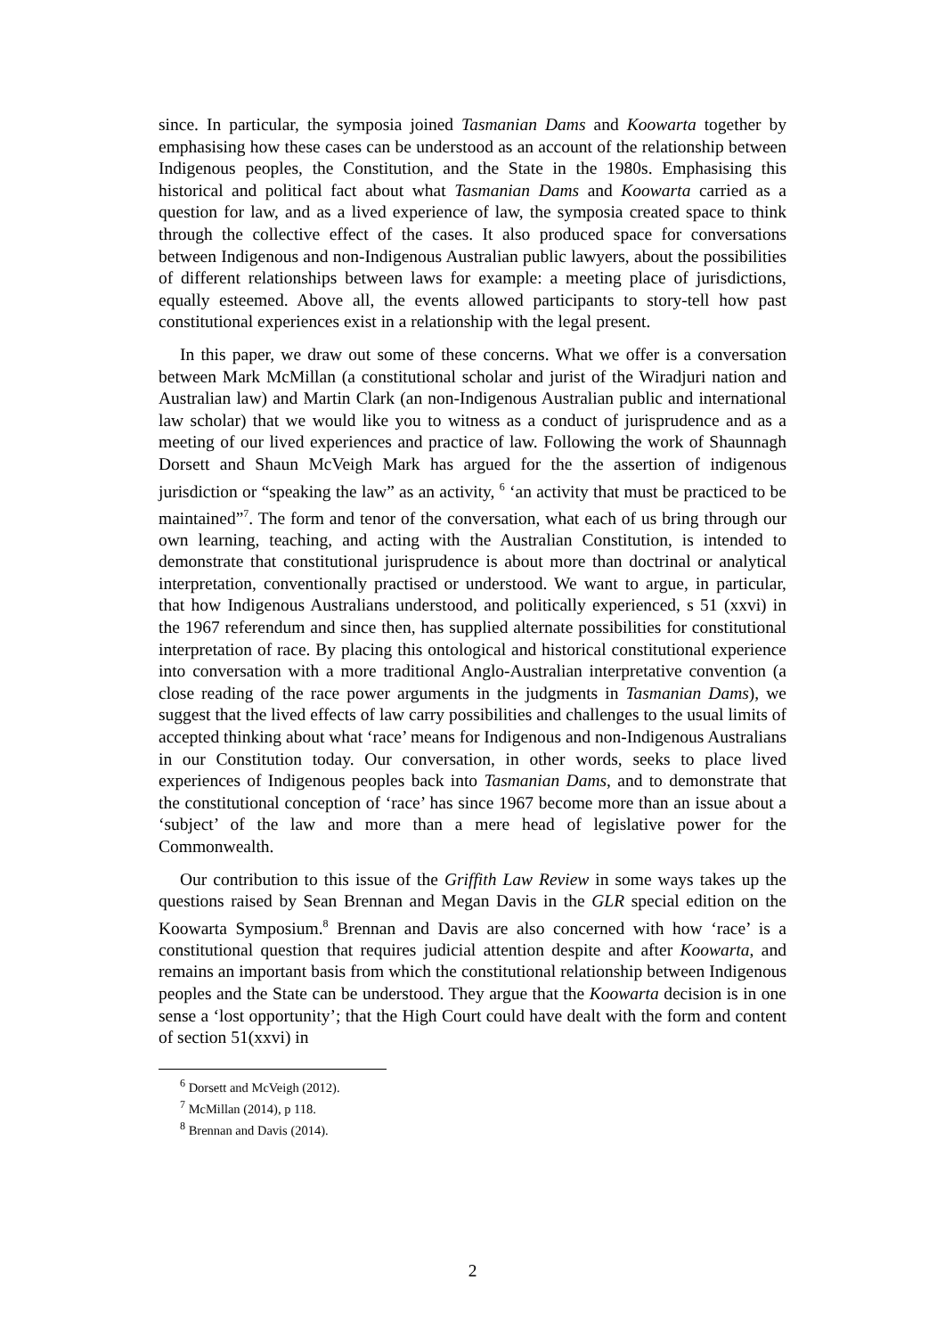since. In particular, the symposia joined Tasmanian Dams and Koowarta together by emphasising how these cases can be understood as an account of the relationship between Indigenous peoples, the Constitution, and the State in the 1980s. Emphasising this historical and political fact about what Tasmanian Dams and Koowarta carried as a question for law, and as a lived experience of law, the symposia created space to think through the collective effect of the cases. It also produced space for conversations between Indigenous and non-Indigenous Australian public lawyers, about the possibilities of different relationships between laws for example: a meeting place of jurisdictions, equally esteemed. Above all, the events allowed participants to story-tell how past constitutional experiences exist in a relationship with the legal present.
In this paper, we draw out some of these concerns. What we offer is a conversation between Mark McMillan (a constitutional scholar and jurist of the Wiradjuri nation and Australian law) and Martin Clark (an non-Indigenous Australian public and international law scholar) that we would like you to witness as a conduct of jurisprudence and as a meeting of our lived experiences and practice of law. Following the work of Shaunnagh Dorsett and Shaun McVeigh Mark has argued for the the assertion of indigenous jurisdiction or “speaking the law” as an activity, <sup>6</sup> ‘an activity that must be practiced to be maintained”<sup>7</sup>. The form and tenor of the conversation, what each of us bring through our own learning, teaching, and acting with the Australian Constitution, is intended to demonstrate that constitutional jurisprudence is about more than doctrinal or analytical interpretation, conventionally practised or understood. We want to argue, in particular, that how Indigenous Australians understood, and politically experienced, s 51 (xxvi) in the 1967 referendum and since then, has supplied alternate possibilities for constitutional interpretation of race. By placing this ontological and historical constitutional experience into conversation with a more traditional Anglo-Australian interpretative convention (a close reading of the race power arguments in the judgments in Tasmanian Dams), we suggest that the lived effects of law carry possibilities and challenges to the usual limits of accepted thinking about what ‘race’ means for Indigenous and non-Indigenous Australians in our Constitution today. Our conversation, in other words, seeks to place lived experiences of Indigenous peoples back into Tasmanian Dams, and to demonstrate that the constitutional conception of ‘race’ has since 1967 become more than an issue about a ‘subject’ of the law and more than a mere head of legislative power for the Commonwealth.
Our contribution to this issue of the Griffith Law Review in some ways takes up the questions raised by Sean Brennan and Megan Davis in the GLR special edition on the Koowarta Symposium.<sup>8</sup> Brennan and Davis are also concerned with how ‘race’ is a constitutional question that requires judicial attention despite and after Koowarta, and remains an important basis from which the constitutional relationship between Indigenous peoples and the State can be understood. They argue that the Koowarta decision is in one sense a ‘lost opportunity’; that the High Court could have dealt with the form and content of section 51(xxvi) in
<sup>6</sup> Dorsett and McVeigh (2012).
<sup>7</sup> McMillan (2014), p 118.
<sup>8</sup> Brennan and Davis (2014).
2